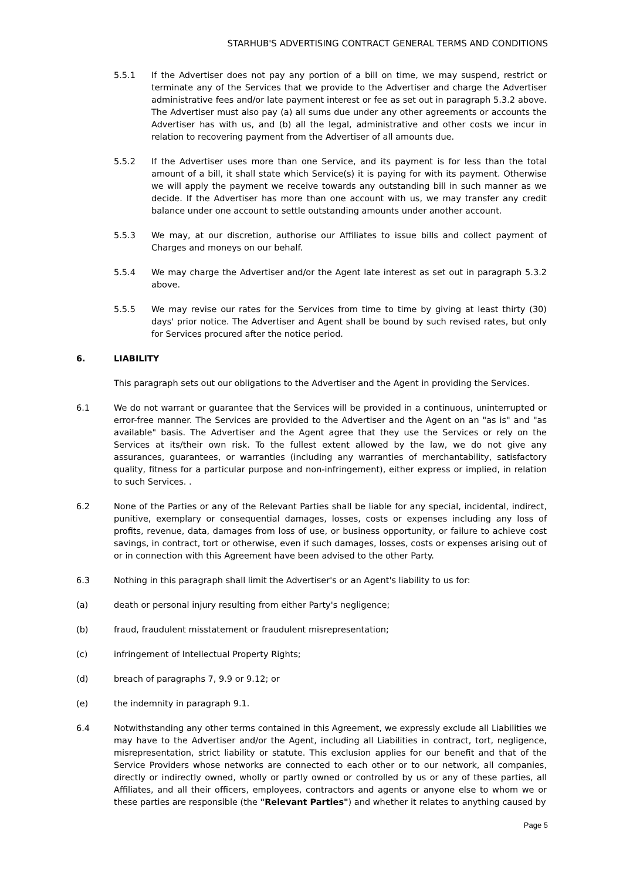STARHUB'S ADVERTISING CONTRACT GENERAL TERMS AND CONDITIONS
5.5.1 If the Advertiser does not pay any portion of a bill on time, we may suspend, restrict or terminate any of the Services that we provide to the Advertiser and charge the Advertiser administrative fees and/or late payment interest or fee as set out in paragraph 5.3.2 above. The Advertiser must also pay (a) all sums due under any other agreements or accounts the Advertiser has with us, and (b) all the legal, administrative and other costs we incur in relation to recovering payment from the Advertiser of all amounts due.
5.5.2 If the Advertiser uses more than one Service, and its payment is for less than the total amount of a bill, it shall state which Service(s) it is paying for with its payment. Otherwise we will apply the payment we receive towards any outstanding bill in such manner as we decide. If the Advertiser has more than one account with us, we may transfer any credit balance under one account to settle outstanding amounts under another account.
5.5.3 We may, at our discretion, authorise our Affiliates to issue bills and collect payment of Charges and moneys on our behalf.
5.5.4 We may charge the Advertiser and/or the Agent late interest as set out in paragraph 5.3.2 above.
5.5.5 We may revise our rates for the Services from time to time by giving at least thirty (30) days' prior notice. The Advertiser and Agent shall be bound by such revised rates, but only for Services procured after the notice period.
6. LIABILITY
This paragraph sets out our obligations to the Advertiser and the Agent in providing the Services.
6.1 We do not warrant or guarantee that the Services will be provided in a continuous, uninterrupted or error-free manner. The Services are provided to the Advertiser and the Agent on an "as is" and "as available" basis. The Advertiser and the Agent agree that they use the Services or rely on the Services at its/their own risk. To the fullest extent allowed by the law, we do not give any assurances, guarantees, or warranties (including any warranties of merchantability, satisfactory quality, fitness for a particular purpose and non-infringement), either express or implied, in relation to such Services. .
6.2 None of the Parties or any of the Relevant Parties shall be liable for any special, incidental, indirect, punitive, exemplary or consequential damages, losses, costs or expenses including any loss of profits, revenue, data, damages from loss of use, or business opportunity, or failure to achieve cost savings, in contract, tort or otherwise, even if such damages, losses, costs or expenses arising out of or in connection with this Agreement have been advised to the other Party.
6.3 Nothing in this paragraph shall limit the Advertiser's or an Agent's liability to us for:
(a) death or personal injury resulting from either Party's negligence;
(b) fraud, fraudulent misstatement or fraudulent misrepresentation;
(c) infringement of Intellectual Property Rights;
(d) breach of paragraphs 7, 9.9 or 9.12; or
(e) the indemnity in paragraph 9.1.
6.4 Notwithstanding any other terms contained in this Agreement, we expressly exclude all Liabilities we may have to the Advertiser and/or the Agent, including all Liabilities in contract, tort, negligence, misrepresentation, strict liability or statute. This exclusion applies for our benefit and that of the Service Providers whose networks are connected to each other or to our network, all companies, directly or indirectly owned, wholly or partly owned or controlled by us or any of these parties, all Affiliates, and all their officers, employees, contractors and agents or anyone else to whom we or these parties are responsible (the "Relevant Parties") and whether it relates to anything caused by
Page 5